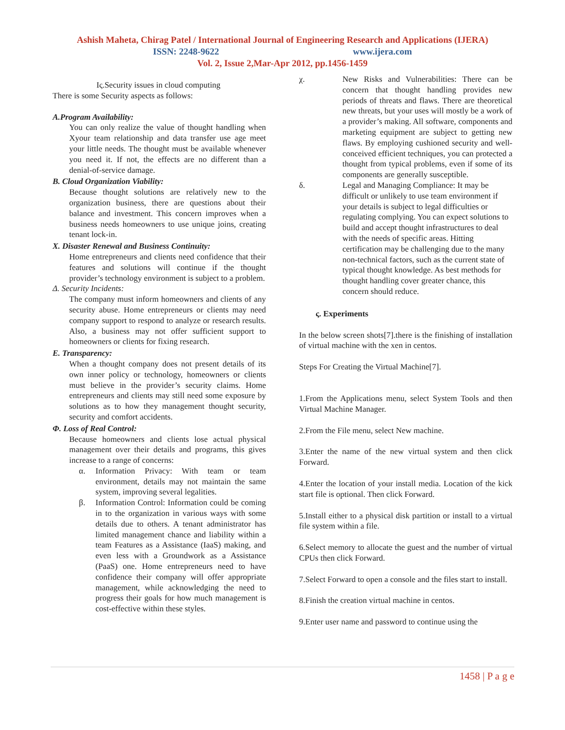Ashish Maheta, Chirag Patel / International Journal of Engineering Research and Applications (IJERA)
ISSN: 2248-9622 www.ijera.com
Vol. 2, Issue 2,Mar-Apr 2012, pp.1456-1459
Iς.Security issues in cloud computing
There is some Security aspects as follows:
A.Program Availability:
You can only realize the value of thought handling when Xyour team relationship and data transfer use age meet your little needs. The thought must be available whenever you need it. If not, the effects are no different than a denial-of-service damage.
B. Cloud Organization Viability:
Because thought solutions are relatively new to the organization business, there are questions about their balance and investment. This concern improves when a business needs homeowners to use unique joins, creating tenant lock-in.
X. Disaster Renewal and Business Continuity:
Home entrepreneurs and clients need confidence that their features and solutions will continue if the thought provider’s technology environment is subject to a problem.
Δ. Security Incidents:
The company must inform homeowners and clients of any security abuse. Home entrepreneurs or clients may need company support to respond to analyze or research results. Also, a business may not offer sufficient support to homeowners or clients for fixing research.
E. Transparency:
When a thought company does not present details of its own inner policy or technology, homeowners or clients must believe in the provider’s security claims. Home entrepreneurs and clients may still need some exposure by solutions as to how they management thought security, security and comfort accidents.
Φ. Loss of Real Control:
Because homeowners and clients lose actual physical management over their details and programs, this gives increase to a range of concerns:
α. Information Privacy: With team or team environment, details may not maintain the same system, improving several legalities.
β. Information Control: Information could be coming in to the organization in various ways with some details due to others. A tenant administrator has limited management chance and liability within a team Features as a Assistance (IaaS) making, and even less with a Groundwork as a Assistance (PaaS) one. Home entrepreneurs need to have confidence their company will offer appropriate management, while acknowledging the need to progress their goals for how much management is cost-effective within these styles.
χ. New Risks and Vulnerabilities: There can be concern that thought handling provides new periods of threats and flaws. There are theoretical new threats, but your uses will mostly be a work of a provider’s making. All software, components and marketing equipment are subject to getting new flaws. By employing cushioned security and well-conceived efficient techniques, you can protected a thought from typical problems, even if some of its components are generally susceptible.
δ. Legal and Managing Compliance: It may be difficult or unlikely to use team environment if your details is subject to legal difficulties or regulating complying. You can expect solutions to build and accept thought infrastructures to deal with the needs of specific areas. Hitting certification may be challenging due to the many non-technical factors, such as the current state of typical thought knowledge. As best methods for thought handling cover greater chance, this concern should reduce.
ς. Experiments
In the below screen shots[7].there is the finishing of installation of virtual machine with the xen in centos.
Steps For Creating the Virtual Machine[7].
1.From the Applications menu, select System Tools and then Virtual Machine Manager.
2.From the File menu, select New machine.
3.Enter the name of the new virtual system and then click Forward.
4.Enter the location of your install media. Location of the kick start file is optional. Then click Forward.
5.Install either to a physical disk partition or install to a virtual file system within a file.
6.Select memory to allocate the guest and the number of virtual CPUs then click Forward.
7.Select Forward to open a console and the files start to install.
8.Finish the creation virtual machine in centos.
9.Enter user name and password to continue using the
1458 | P a g e